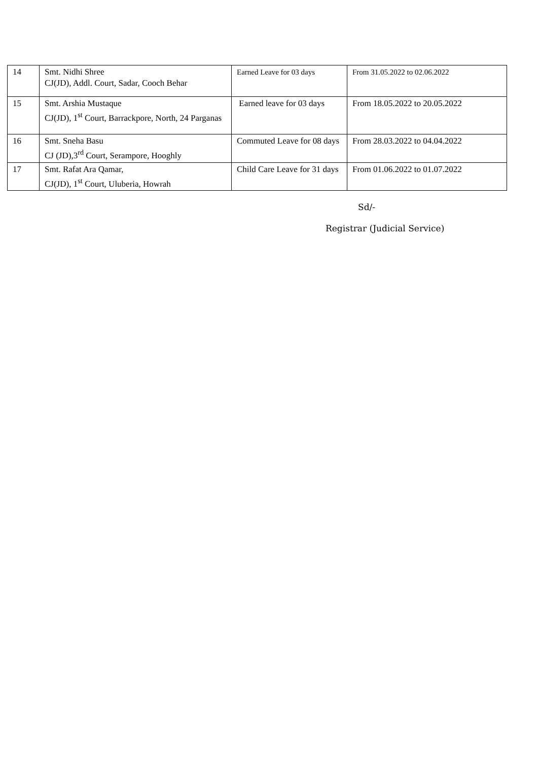| 14 | Smt. Nidhi Shree CJ(JD), Addl. Court, Sadar, Cooch Behar | Earned Leave for 03 days | From 31.05.2022 to 02.06.2022 |
| 15 | Smt. Arshia Mustaque CJ(JD), 1<sup>st</sup> Court, Barrackpore, North, 24 Parganas | Earned leave for 03 days | From 18.05.2022 to 20.05.2022 |
| 16 | Smt. Sneha Basu CJ (JD),3<sup>rd</sup> Court, Serampore, Hooghly | Commuted Leave for 08 days | From 28.03.2022 to 04.04.2022 |
| 17 | Smt. Rafat Ara Qamar, CJ(JD), 1<sup>st</sup> Court, Uluberia, Howrah | Child Care Leave for 31 days | From 01.06.2022 to 01.07.2022 |
Sd/-
Registrar (Judicial Service)